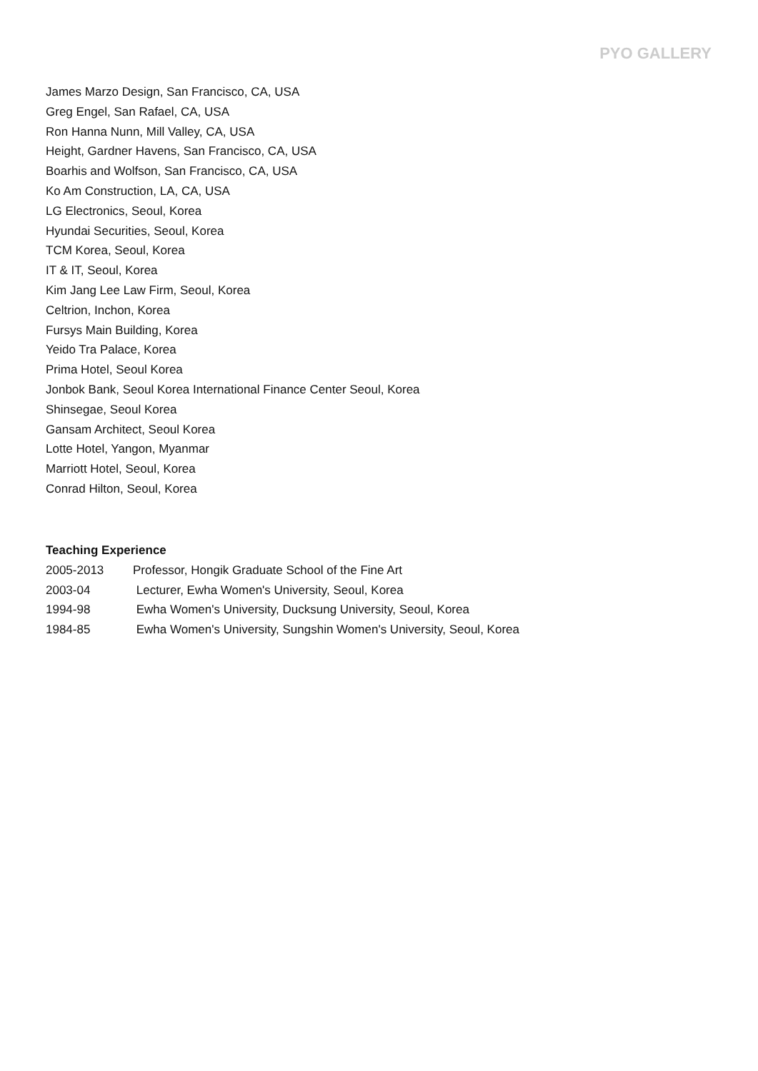PYO GALLERY
James Marzo Design, San Francisco, CA, USA
Greg Engel, San Rafael, CA, USA
Ron Hanna Nunn, Mill Valley, CA, USA
Height, Gardner Havens, San Francisco, CA, USA
Boarhis and Wolfson, San Francisco, CA, USA
Ko Am Construction, LA, CA, USA
LG Electronics, Seoul, Korea
Hyundai Securities, Seoul, Korea
TCM Korea, Seoul, Korea
IT & IT, Seoul, Korea
Kim Jang Lee Law Firm, Seoul, Korea
Celtrion, Inchon, Korea
Fursys Main Building, Korea
Yeido Tra Palace, Korea
Prima Hotel, Seoul Korea
Jonbok Bank, Seoul Korea International Finance Center Seoul, Korea
Shinsegae, Seoul Korea
Gansam Architect, Seoul Korea
Lotte Hotel, Yangon, Myanmar
Marriott Hotel, Seoul, Korea
Conrad Hilton, Seoul, Korea
Teaching Experience
2005-2013 Professor, Hongik Graduate School of the Fine Art
2003-04 Lecturer, Ewha Women's University, Seoul, Korea
1994-98 Ewha Women's University, Ducksung University, Seoul, Korea
1984-85 Ewha Women's University, Sungshin Women's University, Seoul, Korea